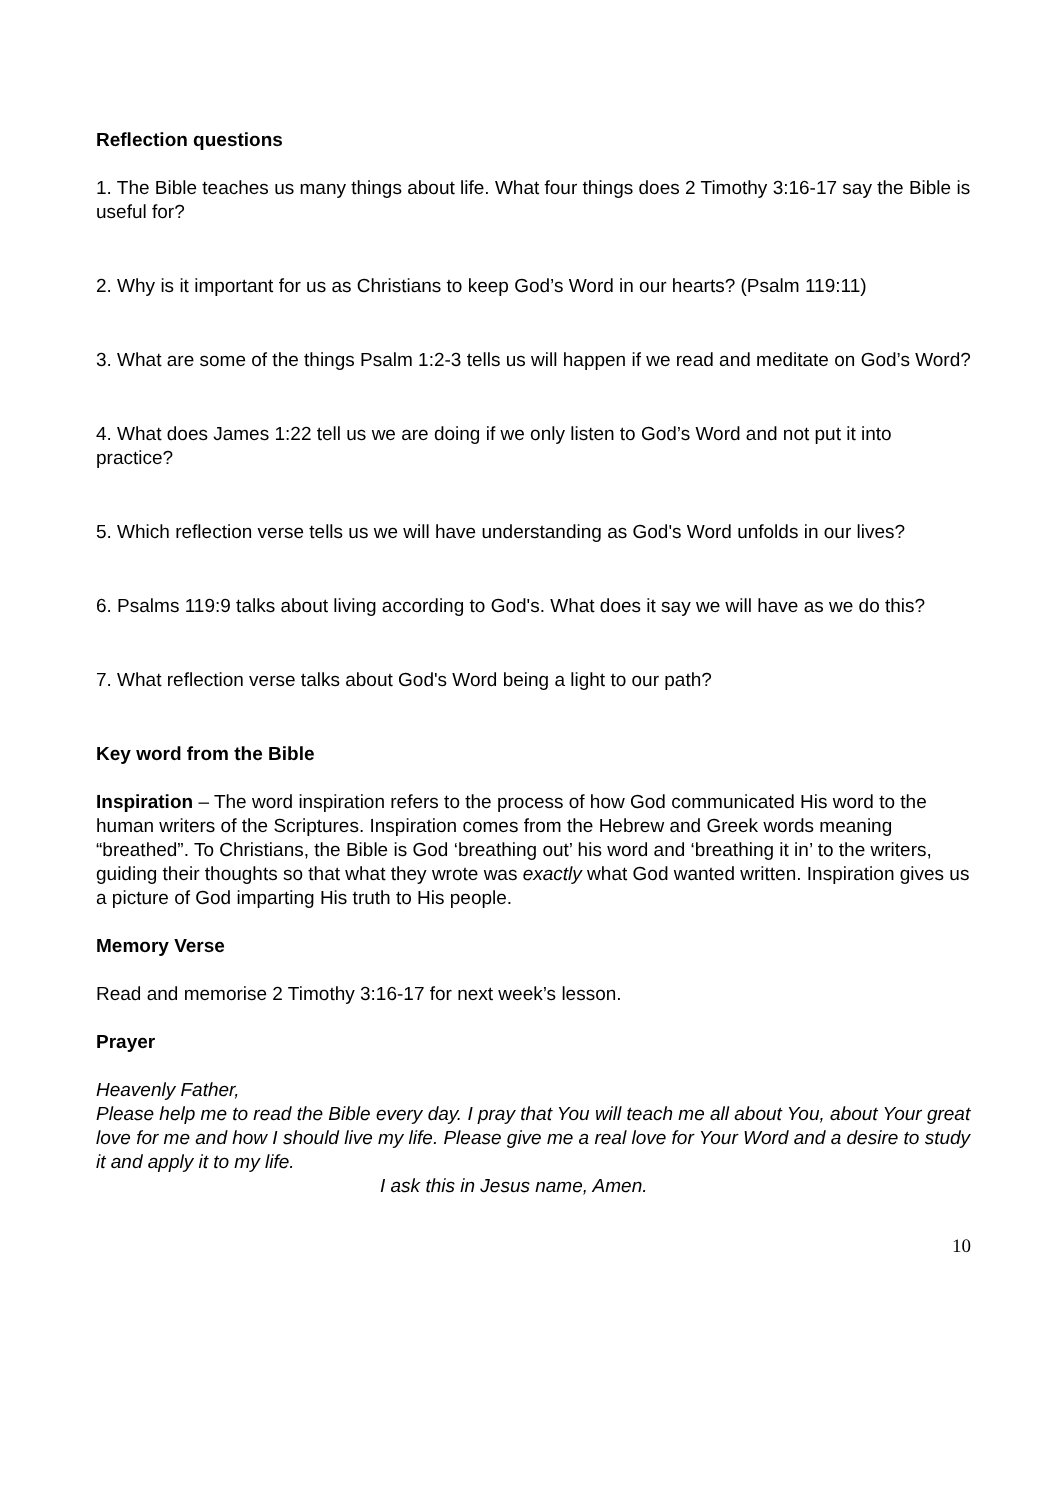Reflection questions
1. The Bible teaches us many things about life. What four things does 2 Timothy 3:16-17 say the Bible is useful for?
2. Why is it important for us as Christians to keep God’s Word in our hearts? (Psalm 119:11)
3. What are some of the things Psalm 1:2-3 tells us will happen if we read and meditate on God’s Word?
4. What does James 1:22 tell us we are doing if we only listen to God’s Word and not put it into practice?
5. Which reflection verse tells us we will have understanding as God's Word unfolds in our lives?
6. Psalms 119:9 talks about living according to God's. What does it say we will have as we do this?
7. What reflection verse talks about God's Word being a light to our path?
Key word from the Bible
Inspiration – The word inspiration refers to the process of how God communicated His word to the human writers of the Scriptures. Inspiration comes from the Hebrew and Greek words meaning “breathed”. To Christians, the Bible is God ‘breathing out’ his word and ‘breathing it in’ to the writers, guiding their thoughts so that what they wrote was exactly what God wanted written. Inspiration gives us a picture of God imparting His truth to His people.
Memory Verse
Read and memorise 2 Timothy 3:16-17 for next week’s lesson.
Prayer
Heavenly Father,
Please help me to read the Bible every day. I pray that You will teach me all about You, about Your great love for me and how I should live my life. Please give me a real love for Your Word and a desire to study it and apply it to my life.
I ask this in Jesus name, Amen.
10